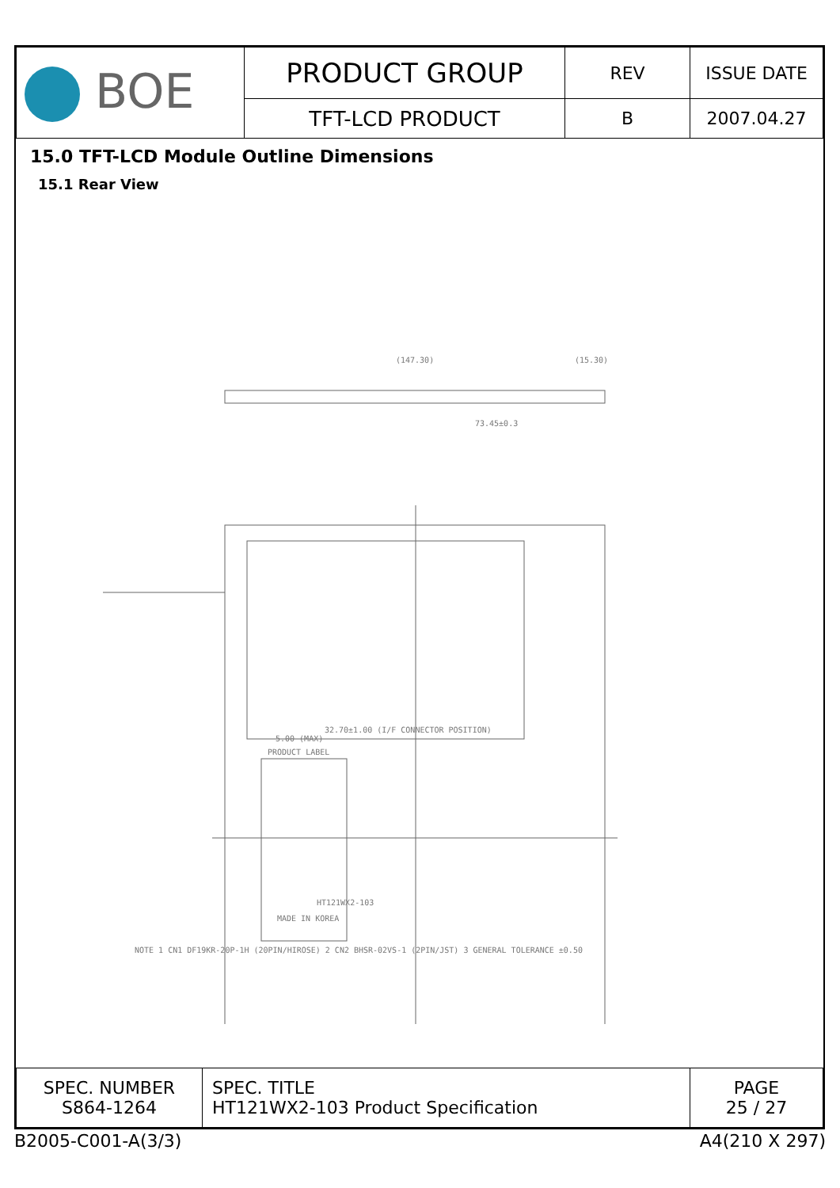| BOE | PRODUCT GROUP | REV | ISSUE DATE |
| | TFT-LCD PRODUCT | B | 2007.04.27 |
15.0 TFT-LCD Module Outline Dimensions
15.1 Rear View
(147.30)
(15.30)
73.45±0.3
32.70±1.00 (I/F CONNECTOR POSITION)
5.00 (MAX)
PRODUCT LABEL
NOTE 1 CN1 DF19KR-20P-1H (20PIN/HIROSE) 2 CN2 BHSR-02VS-1 (2PIN/JST) 3 GENERAL TOLERANCE ±0.50
HT121WX2-103
MADE IN KOREA
| SPEC. NUMBER S864-1264 | SPEC. TITLE HT121WX2-103 Product Specification | PAGE 25 / 27 |
B2005-C001-A(3/3) A4(210 X 297)